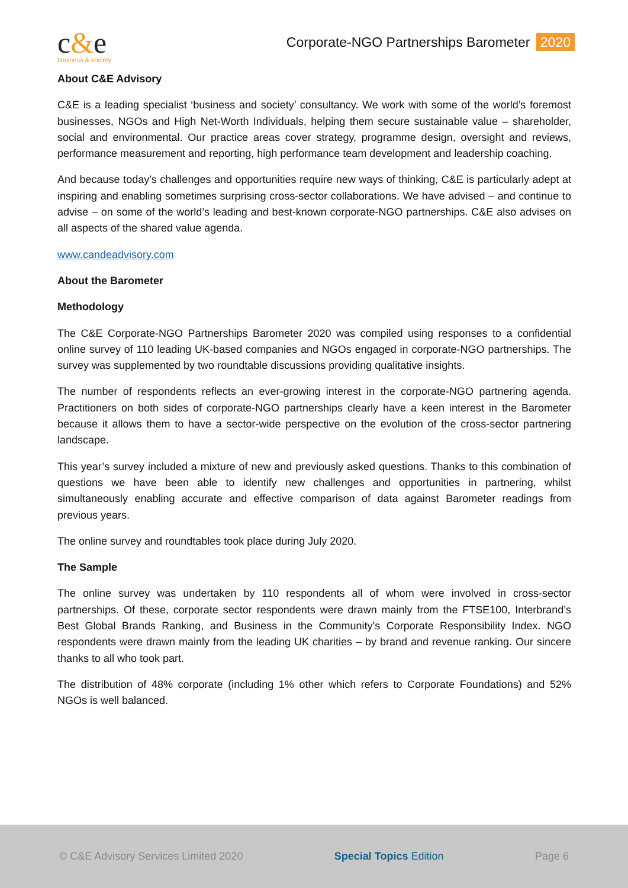c&e
business & society
Corporate-NGO Partnerships Barometer 2020
About C&E Advisory
C&E is a leading specialist ‘business and society’ consultancy. We work with some of the world’s foremost businesses, NGOs and High Net-Worth Individuals, helping them secure sustainable value – shareholder, social and environmental. Our practice areas cover strategy, programme design, oversight and reviews, performance measurement and reporting, high performance team development and leadership coaching.
And because today’s challenges and opportunities require new ways of thinking, C&E is particularly adept at inspiring and enabling sometimes surprising cross-sector collaborations. We have advised – and continue to advise – on some of the world’s leading and best-known corporate-NGO partnerships. C&E also advises on all aspects of the shared value agenda.
www.candeadvisory.com
About the Barometer
Methodology
The C&E Corporate-NGO Partnerships Barometer 2020 was compiled using responses to a confidential online survey of 110 leading UK-based companies and NGOs engaged in corporate-NGO partnerships. The survey was supplemented by two roundtable discussions providing qualitative insights.
The number of respondents reflects an ever-growing interest in the corporate-NGO partnering agenda. Practitioners on both sides of corporate-NGO partnerships clearly have a keen interest in the Barometer because it allows them to have a sector-wide perspective on the evolution of the cross-sector partnering landscape.
This year’s survey included a mixture of new and previously asked questions. Thanks to this combination of questions we have been able to identify new challenges and opportunities in partnering, whilst simultaneously enabling accurate and effective comparison of data against Barometer readings from previous years.
The online survey and roundtables took place during July 2020.
The Sample
The online survey was undertaken by 110 respondents all of whom were involved in cross-sector partnerships. Of these, corporate sector respondents were drawn mainly from the FTSE100, Interbrand’s Best Global Brands Ranking, and Business in the Community’s Corporate Responsibility Index. NGO respondents were drawn mainly from the leading UK charities – by brand and revenue ranking. Our sincere thanks to all who took part.
The distribution of 48% corporate (including 1% other which refers to Corporate Foundations) and 52% NGOs is well balanced.
© C&E Advisory Services Limited 2020
Special Topics Edition Page 6